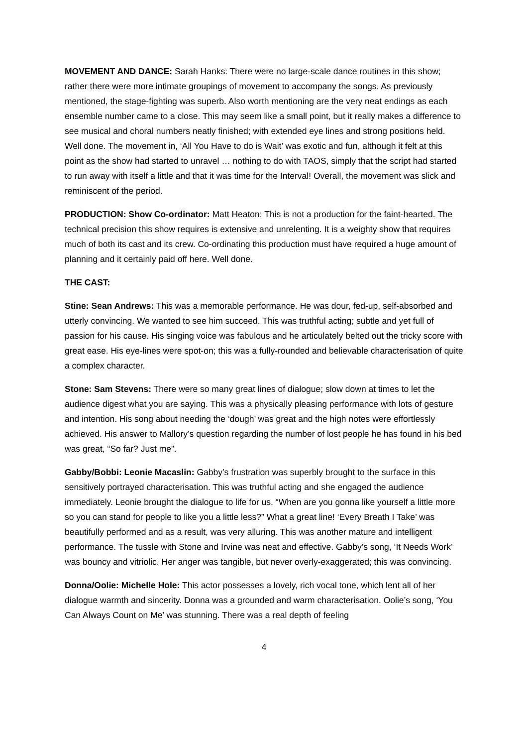MOVEMENT AND DANCE: Sarah Hanks: There were no large-scale dance routines in this show; rather there were more intimate groupings of movement to accompany the songs. As previously mentioned, the stage-fighting was superb. Also worth mentioning are the very neat endings as each ensemble number came to a close. This may seem like a small point, but it really makes a difference to see musical and choral numbers neatly finished; with extended eye lines and strong positions held. Well done. The movement in, ‘All You Have to do is Wait’ was exotic and fun, although it felt at this point as the show had started to unravel … nothing to do with TAOS, simply that the script had started to run away with itself a little and that it was time for the Interval! Overall, the movement was slick and reminiscent of the period.
PRODUCTION: Show Co-ordinator: Matt Heaton: This is not a production for the faint-hearted. The technical precision this show requires is extensive and unrelenting. It is a weighty show that requires much of both its cast and its crew. Co-ordinating this production must have required a huge amount of planning and it certainly paid off here. Well done.
THE CAST:
Stine: Sean Andrews: This was a memorable performance. He was dour, fed-up, self-absorbed and utterly convincing. We wanted to see him succeed. This was truthful acting; subtle and yet full of passion for his cause. His singing voice was fabulous and he articulately belted out the tricky score with great ease. His eye-lines were spot-on; this was a fully-rounded and believable characterisation of quite a complex character.
Stone: Sam Stevens: There were so many great lines of dialogue; slow down at times to let the audience digest what you are saying. This was a physically pleasing performance with lots of gesture and intention. His song about needing the ‘dough’ was great and the high notes were effortlessly achieved. His answer to Mallory’s question regarding the number of lost people he has found in his bed was great, “So far? Just me”.
Gabby/Bobbi: Leonie Macaslin: Gabby’s frustration was superbly brought to the surface in this sensitively portrayed characterisation. This was truthful acting and she engaged the audience immediately. Leonie brought the dialogue to life for us, “When are you gonna like yourself a little more so you can stand for people to like you a little less?” What a great line! ‘Every Breath I Take’ was beautifully performed and as a result, was very alluring. This was another mature and intelligent performance. The tussle with Stone and Irvine was neat and effective. Gabby’s song, ‘It Needs Work’ was bouncy and vitriolic. Her anger was tangible, but never overly-exaggerated; this was convincing.
Donna/Oolie: Michelle Hole: This actor possesses a lovely, rich vocal tone, which lent all of her dialogue warmth and sincerity. Donna was a grounded and warm characterisation. Oolie’s song, ‘You Can Always Count on Me’ was stunning. There was a real depth of feeling
4